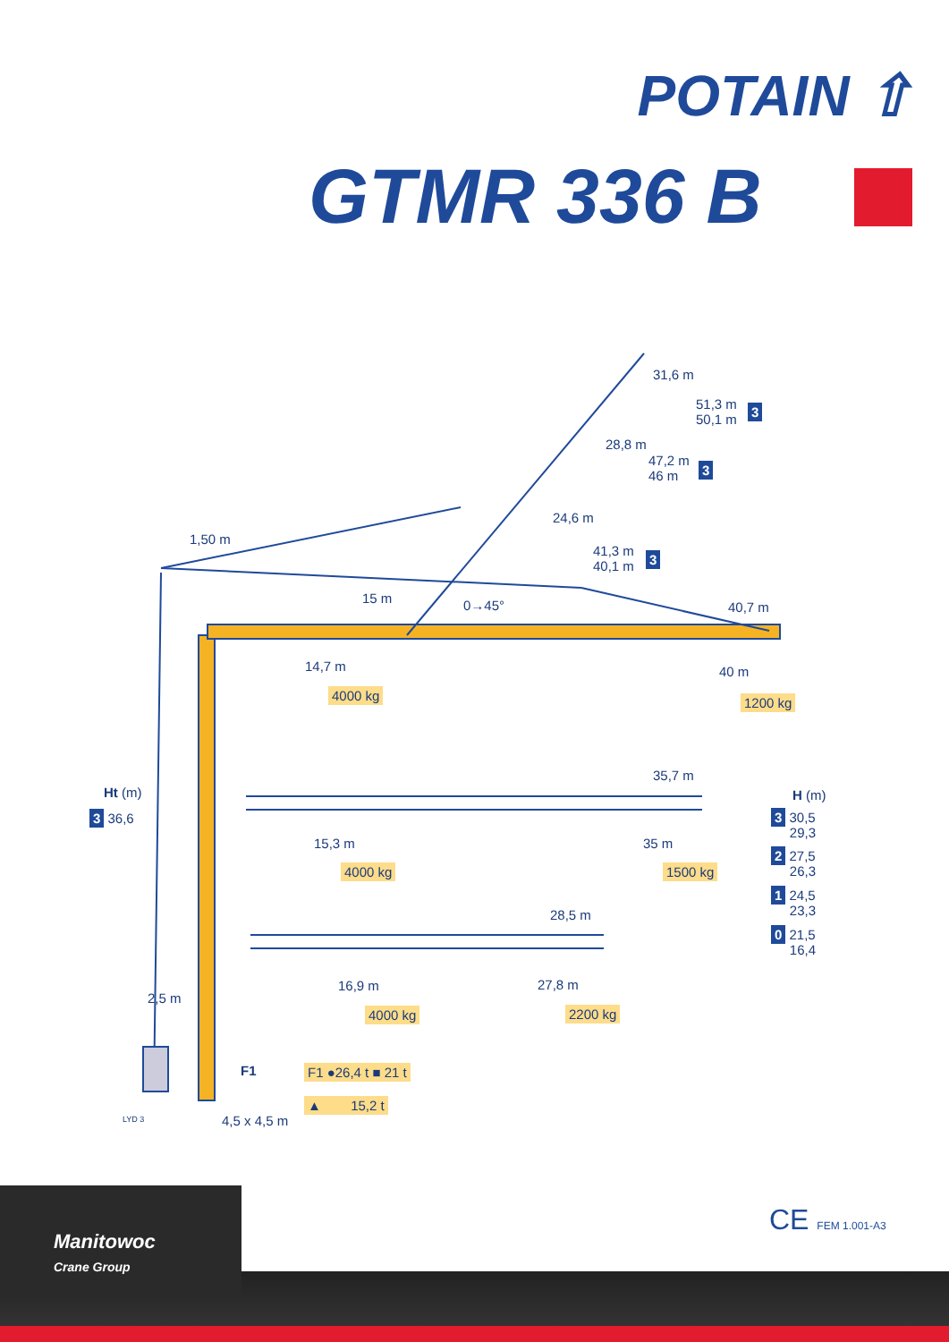POTAIN ⇧
GTMR 336 B
31,6 m
51,3 m
50,1 m
3
28,8 m
47,2 m
46 m
3
24,6 m
41,3 m
40,1 m
3
1,50 m
15 m 0→45° 40,7 m
14,7 m
4000 kg
40 m
1200 kg
Ht (m)
3 36,6
35,7 m
H (m)
3 30,5
29,3
2 27,5
26,3
1 24,5
23,3
0 21,5
16,4
15,3 m 35 m
4000 kg 1500 kg
28,5 m
16,9 m 27,8 m
4000 kg 2200 kg
2,5 m
F1 F1 ●26,4 t ■ 21 t
▲ 15,2 t
LYD 3 4,5 x 4,5 m
Manitowoc
Crane Group
CE FEM 1.001-A3